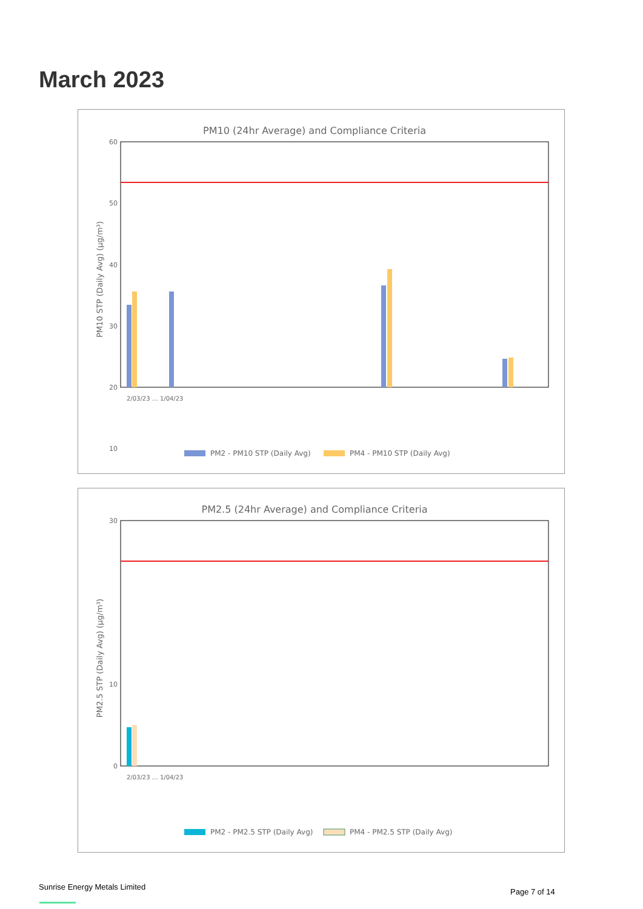March 2023
PM10 (24hr Average) and Compliance Criteria
60
50
40
30
20
10
PM10 STP (Daily Avg) (µg/m³)
PM2 - PM10 STP (Daily Avg)
PM4 - PM10 STP (Daily Avg)
2/03/23 … 1/04/23
PM2.5 (24hr Average) and Compliance Criteria
30
10
0
PM2.5 STP (Daily Avg) (µg/m³)
PM2 - PM2.5 STP (Daily Avg)
PM4 - PM2.5 STP (Daily Avg)
2/03/23 … 1/04/23
Sunrise Energy Metals Limited
Page 7 of 14